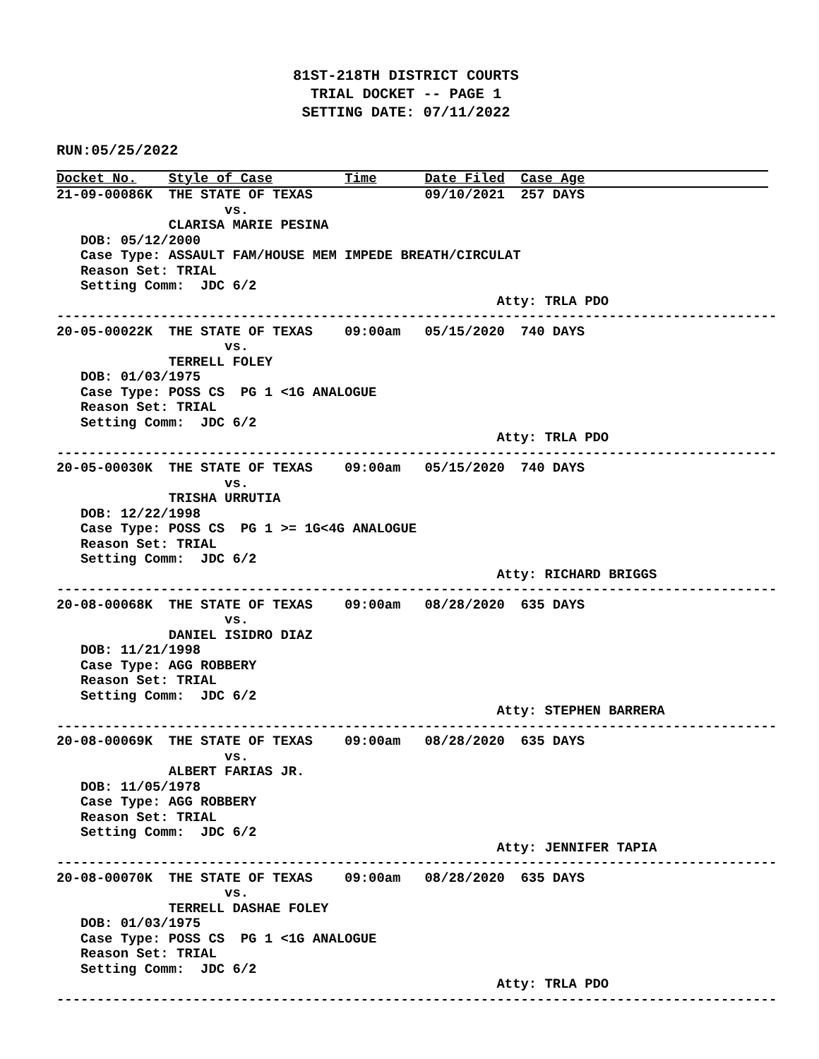81ST-218TH DISTRICT COURTS
TRIAL DOCKET -- PAGE 1
SETTING DATE: 07/11/2022
RUN:05/25/2022
Docket No.    Style of Case         Time      Date Filed  Case Age
21-09-00086K  THE STATE OF TEXAS              09/10/2021  257 DAYS
                     vs.
              CLARISA MARIE PESINA
   DOB: 05/12/2000
   Case Type: ASSAULT FAM/HOUSE MEM IMPEDE BREATH/CIRCULAT
   Reason Set: TRIAL
   Setting Comm:  JDC 6/2
                                                       Atty: TRLA PDO
------------------------------------------------------------------------------------------
20-05-00022K  THE STATE OF TEXAS    09:00am   05/15/2020  740 DAYS
                     vs.
              TERRELL FOLEY
   DOB: 01/03/1975
   Case Type: POSS CS  PG 1 <1G ANALOGUE
   Reason Set: TRIAL
   Setting Comm:  JDC 6/2
                                                       Atty: TRLA PDO
------------------------------------------------------------------------------------------
20-05-00030K  THE STATE OF TEXAS    09:00am   05/15/2020  740 DAYS
                     vs.
              TRISHA URRUTIA
   DOB: 12/22/1998
   Case Type: POSS CS  PG 1 >= 1G<4G ANALOGUE
   Reason Set: TRIAL
   Setting Comm:  JDC 6/2
                                                       Atty: RICHARD BRIGGS
------------------------------------------------------------------------------------------
20-08-00068K  THE STATE OF TEXAS    09:00am   08/28/2020  635 DAYS
                     vs.
              DANIEL ISIDRO DIAZ
   DOB: 11/21/1998
   Case Type: AGG ROBBERY
   Reason Set: TRIAL
   Setting Comm:  JDC 6/2
                                                       Atty: STEPHEN BARRERA
------------------------------------------------------------------------------------------
20-08-00069K  THE STATE OF TEXAS    09:00am   08/28/2020  635 DAYS
                     vs.
              ALBERT FARIAS JR.
   DOB: 11/05/1978
   Case Type: AGG ROBBERY
   Reason Set: TRIAL
   Setting Comm:  JDC 6/2
                                                       Atty: JENNIFER TAPIA
------------------------------------------------------------------------------------------
20-08-00070K  THE STATE OF TEXAS    09:00am   08/28/2020  635 DAYS
                     vs.
              TERRELL DASHAE FOLEY
   DOB: 01/03/1975
   Case Type: POSS CS  PG 1 <1G ANALOGUE
   Reason Set: TRIAL
   Setting Comm:  JDC 6/2
                                                       Atty: TRLA PDO
------------------------------------------------------------------------------------------